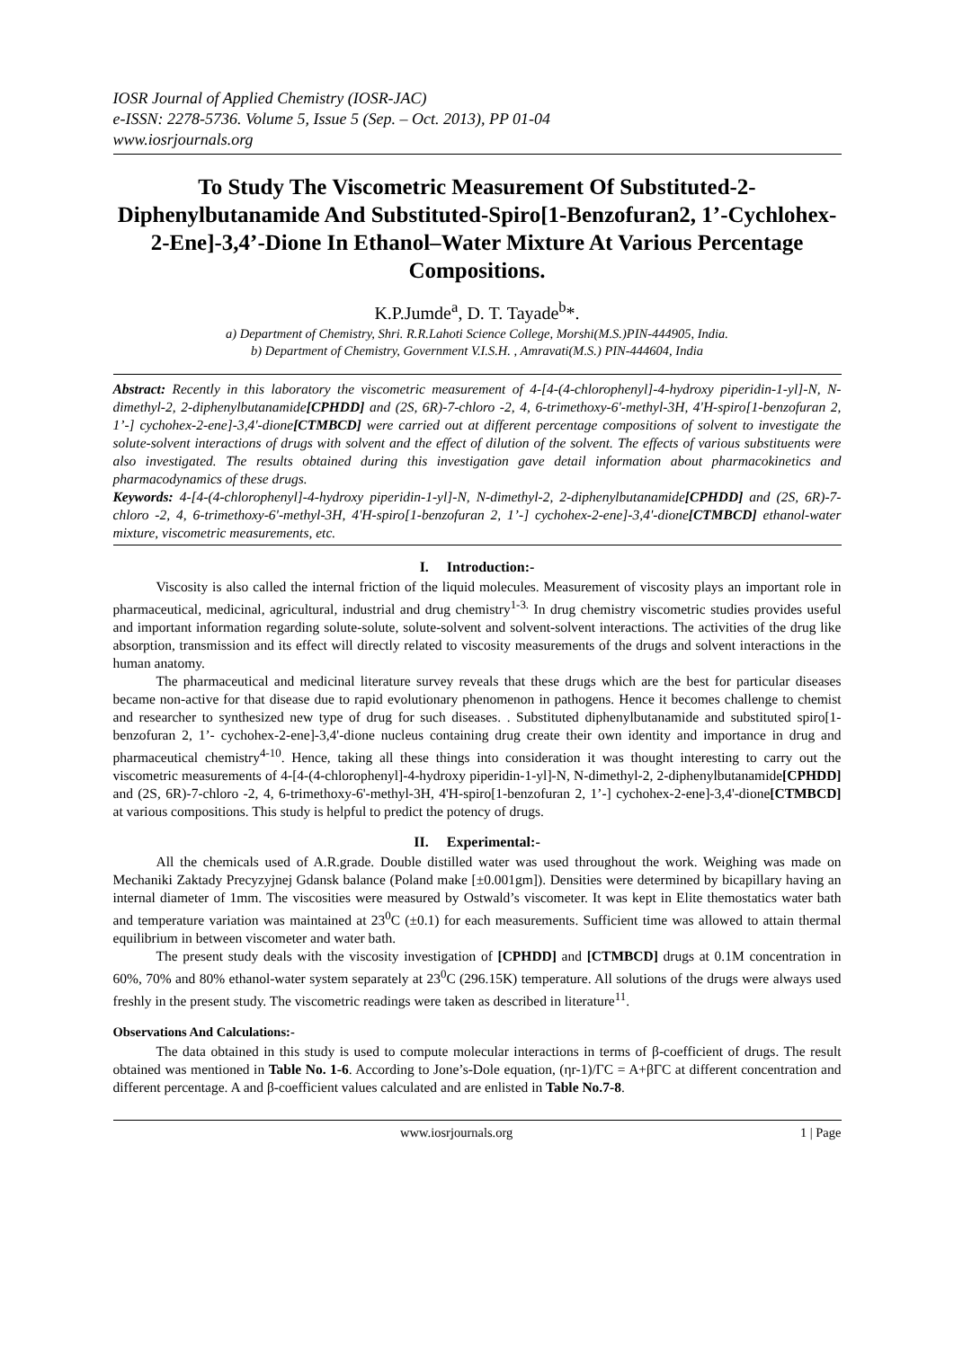IOSR Journal of Applied Chemistry (IOSR-JAC)
e-ISSN: 2278-5736. Volume 5, Issue 5 (Sep. – Oct. 2013), PP 01-04
www.iosrjournals.org
To Study The Viscometric Measurement Of Substituted-2-Diphenylbutanamide And Substituted-Spiro[1-Benzofuran2, 1’-Cychlohex-2-Ene]-3,4’-Dione In Ethanol–Water Mixture At Various Percentage Compositions.
K.P.Jumde<sup>a</sup>, D. T. Tayade<sup>b</sup>*.
a) Department of Chemistry, Shri. R.R.Lahoti Science College, Morshi(M.S.)PIN-444905, India.
b) Department of Chemistry, Government V.I.S.H. , Amravati(M.S.) PIN-444604, India
Abstract: Recently in this laboratory the viscometric measurement of 4-[4-(4-chlorophenyl]-4-hydroxy piperidin-1-yl]-N, N-dimethyl-2, 2-diphenylbutanamide[CPHDD] and (2S, 6R)-7-chloro -2, 4, 6-trimethoxy-6'-methyl-3H, 4'H-spiro[1-benzofuran 2, 1’-] cychohex-2-ene]-3,4'-dione[CTMBCD] were carried out at different percentage compositions of solvent to investigate the solute-solvent interactions of drugs with solvent and the effect of dilution of the solvent. The effects of various substituents were also investigated. The results obtained during this investigation gave detail information about pharmacokinetics and pharmacodynamics of these drugs.
Keywords: 4-[4-(4-chlorophenyl]-4-hydroxy piperidin-1-yl]-N, N-dimethyl-2, 2-diphenylbutanamide[CPHDD] and (2S, 6R)-7-chloro -2, 4, 6-trimethoxy-6'-methyl-3H, 4'H-spiro[1-benzofuran 2, 1’-] cychohex-2-ene]-3,4'-dione[CTMBCD] ethanol-water mixture, viscometric measurements, etc.
I. Introduction:-
Viscosity is also called the internal friction of the liquid molecules. Measurement of viscosity plays an important role in pharmaceutical, medicinal, agricultural, industrial and drug chemistry<sup>1-3.</sup> In drug chemistry viscometric studies provides useful and important information regarding solute-solute, solute-solvent and solvent-solvent interactions. The activities of the drug like absorption, transmission and its effect will directly related to viscosity measurements of the drugs and solvent interactions in the human anatomy.
The pharmaceutical and medicinal literature survey reveals that these drugs which are the best for particular diseases became non-active for that disease due to rapid evolutionary phenomenon in pathogens. Hence it becomes challenge to chemist and researcher to synthesized new type of drug for such diseases. . Substituted diphenylbutanamide and substituted spiro[1-benzofuran 2, 1’- cychohex-2-ene]-3,4'-dione nucleus containing drug create their own identity and importance in drug and pharmaceutical chemistry<sup>4-10</sup>. Hence, taking all these things into consideration it was thought interesting to carry out the viscometric measurements of 4-[4-(4-chlorophenyl]-4-hydroxy piperidin-1-yl]-N, N-dimethyl-2, 2-diphenylbutanamide[CPHDD] and (2S, 6R)-7-chloro -2, 4, 6-trimethoxy-6'-methyl-3H, 4'H-spiro[1-benzofuran 2, 1’-] cychohex-2-ene]-3,4'-dione[CTMBCD] at various compositions. This study is helpful to predict the potency of drugs.
II. Experimental:-
All the chemicals used of A.R.grade. Double distilled water was used throughout the work. Weighing was made on Mechaniki Zaktady Precyzyjnej Gdansk balance (Poland make [±0.001gm]). Densities were determined by bicapillary having an internal diameter of 1mm. The viscosities were measured by Ostwald’s viscometer. It was kept in Elite themostatics water bath and temperature variation was maintained at 23<sup>0</sup>C (±0.1) for each measurements. Sufficient time was allowed to attain thermal equilibrium in between viscometer and water bath.
The present study deals with the viscosity investigation of [CPHDD] and [CTMBCD] drugs at 0.1M concentration in 60%, 70% and 80% ethanol-water system separately at 23<sup>0</sup>C (296.15K) temperature. All solutions of the drugs were always used freshly in the present study. The viscometric readings were taken as described in literature<sup>11</sup>.
Observations And Calculations:-
The data obtained in this study is used to compute molecular interactions in terms of β-coefficient of drugs. The result obtained was mentioned in Table No. 1-6. According to Jone’s-Dole equation, (ηr-1)/ΓC = A+βΓC at different concentration and different percentage. A and β-coefficient values calculated and are enlisted in Table No.7-8.
www.iosrjournals.org 1 | Page